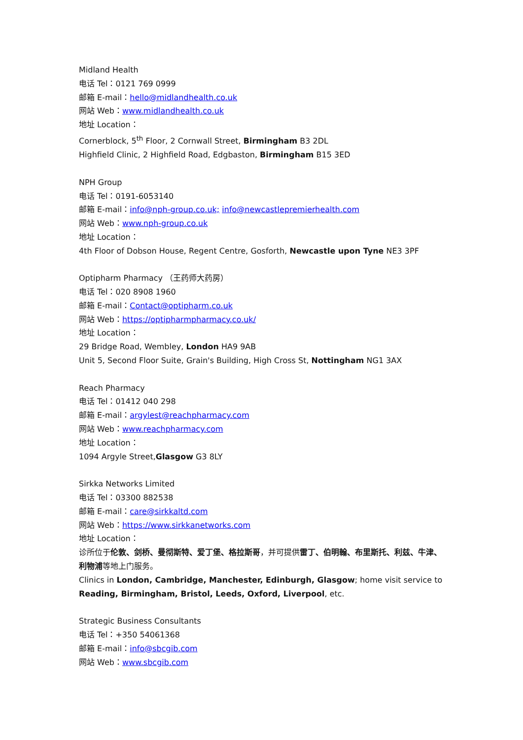Midland Health
电话 Tel：0121 769 0999
邮箱 E-mail：hello@midlandhealth.co.uk
网站 Web：www.midlandhealth.co.uk
地址 Location：
Cornerblock, 5<sup>th</sup> Floor, 2 Cornwall Street, Birmingham B3 2DL
Highfield Clinic, 2 Highfield Road, Edgbaston, Birmingham B15 3ED
NPH Group
电话 Tel：0191-6053140
邮箱 E-mail：info@nph-group.co.uk; info@newcastlepremierhealth.com
网站 Web：www.nph-group.co.uk
地址 Location：
4th Floor of Dobson House, Regent Centre, Gosforth, Newcastle upon Tyne NE3 3PF
Optipharm Pharmacy （王药师大药房）
电话 Tel：020 8908 1960
邮箱 E-mail：Contact@optipharm.co.uk
网站 Web：https://optipharmpharmacy.co.uk/
地址 Location：
29 Bridge Road, Wembley, London HA9 9AB
Unit 5, Second Floor Suite, Grain's Building, High Cross St, Nottingham NG1 3AX
Reach Pharmacy
电话 Tel：01412 040 298
邮箱 E-mail：argylest@reachpharmacy.com
网站 Web：www.reachpharmacy.com
地址 Location：
1094 Argyle Street,Glasgow G3 8LY
Sirkka Networks Limited
电话 Tel：03300 882538
邮箱 E-mail：care@sirkkaltd.com
网站 Web：https://www.sirkkanetworks.com
地址 Location：
诊所位于伦敦、剑桥、曼彻斯特、爱丁堡、格拉斯哥，并可提供雷丁、伯明翰、布里斯托、利兹、牛津、利物浦等地上门服务。
Clinics in London, Cambridge, Manchester, Edinburgh, Glasgow; home visit service to Reading, Birmingham, Bristol, Leeds, Oxford, Liverpool, etc.
Strategic Business Consultants
电话 Tel：+350 54061368
邮箱 E-mail：info@sbcgib.com
网站 Web：www.sbcgib.com